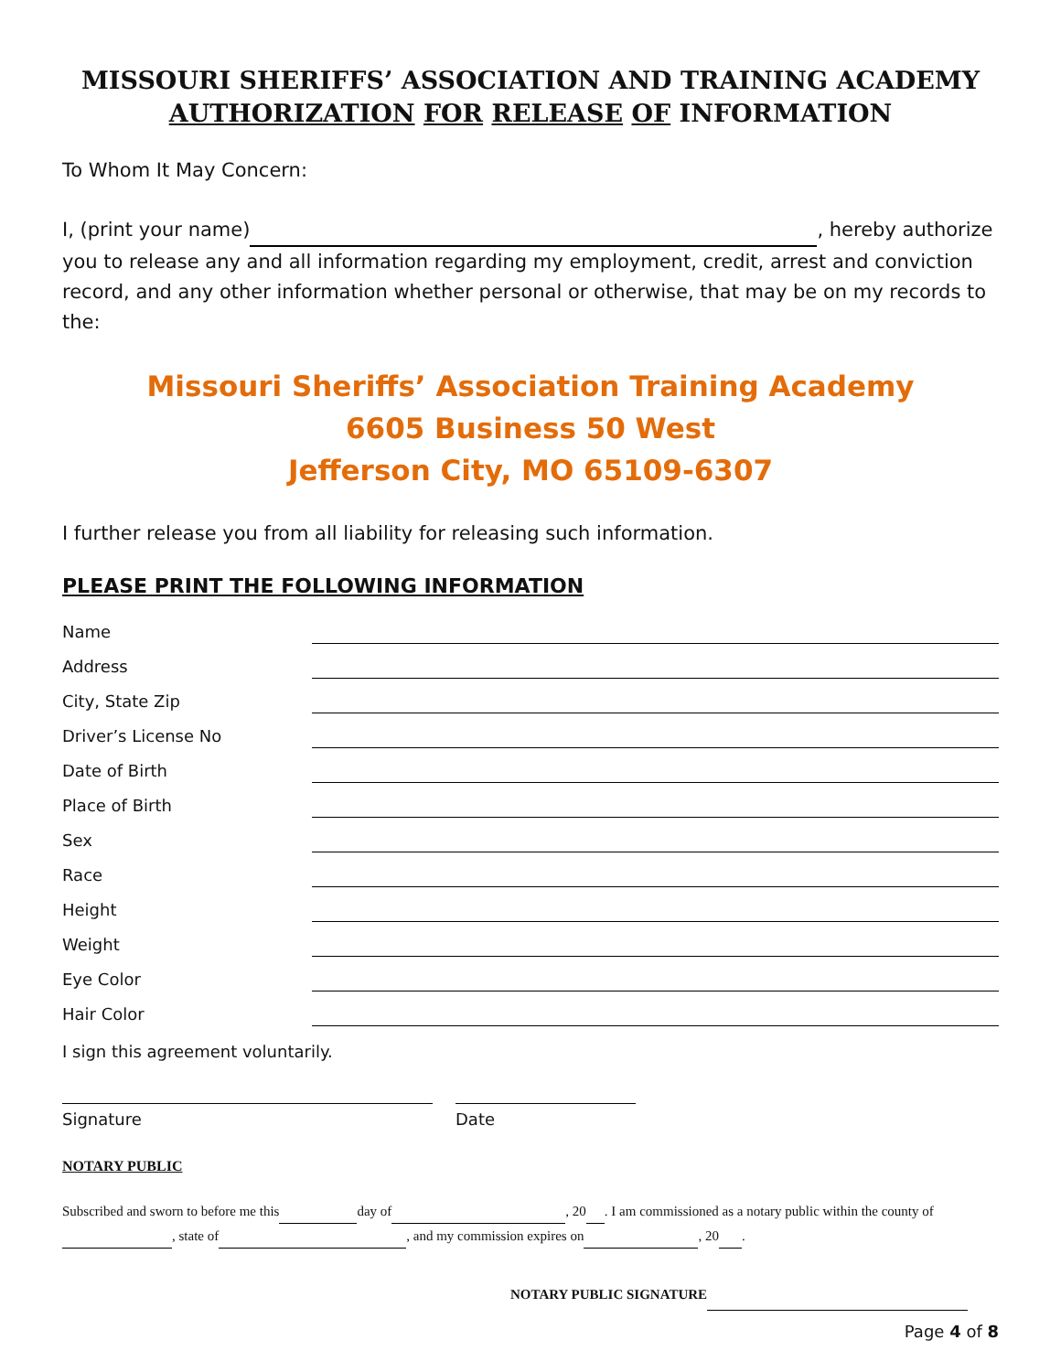MISSOURI SHERIFFS’ ASSOCIATION AND TRAINING ACADEMY
AUTHORIZATION FOR RELEASE OF INFORMATION
To Whom It May Concern:
I, (print your name) , hereby authorize you to release any and all information regarding my employment, credit, arrest and conviction record, and any other information whether personal or otherwise, that may be on my records to the:
Missouri Sheriffs’ Association Training Academy
6605 Business 50 West
Jefferson City, MO 65109-6307
I further release you from all liability for releasing such information.
PLEASE PRINT THE FOLLOWING INFORMATION
Name
Address
City, State Zip
Driver’s License No
Date of Birth
Place of Birth
Sex
Race
Height
Weight
Eye Color
Hair Color
I sign this agreement voluntarily.
Signature Date
NOTARY PUBLIC
Subscribed and sworn to before me this day of , 20 . I am commissioned as a notary public within the county of , state of , and my commission expires on , 20 .
NOTARY PUBLIC SIGNATURE
Page 4 of 8